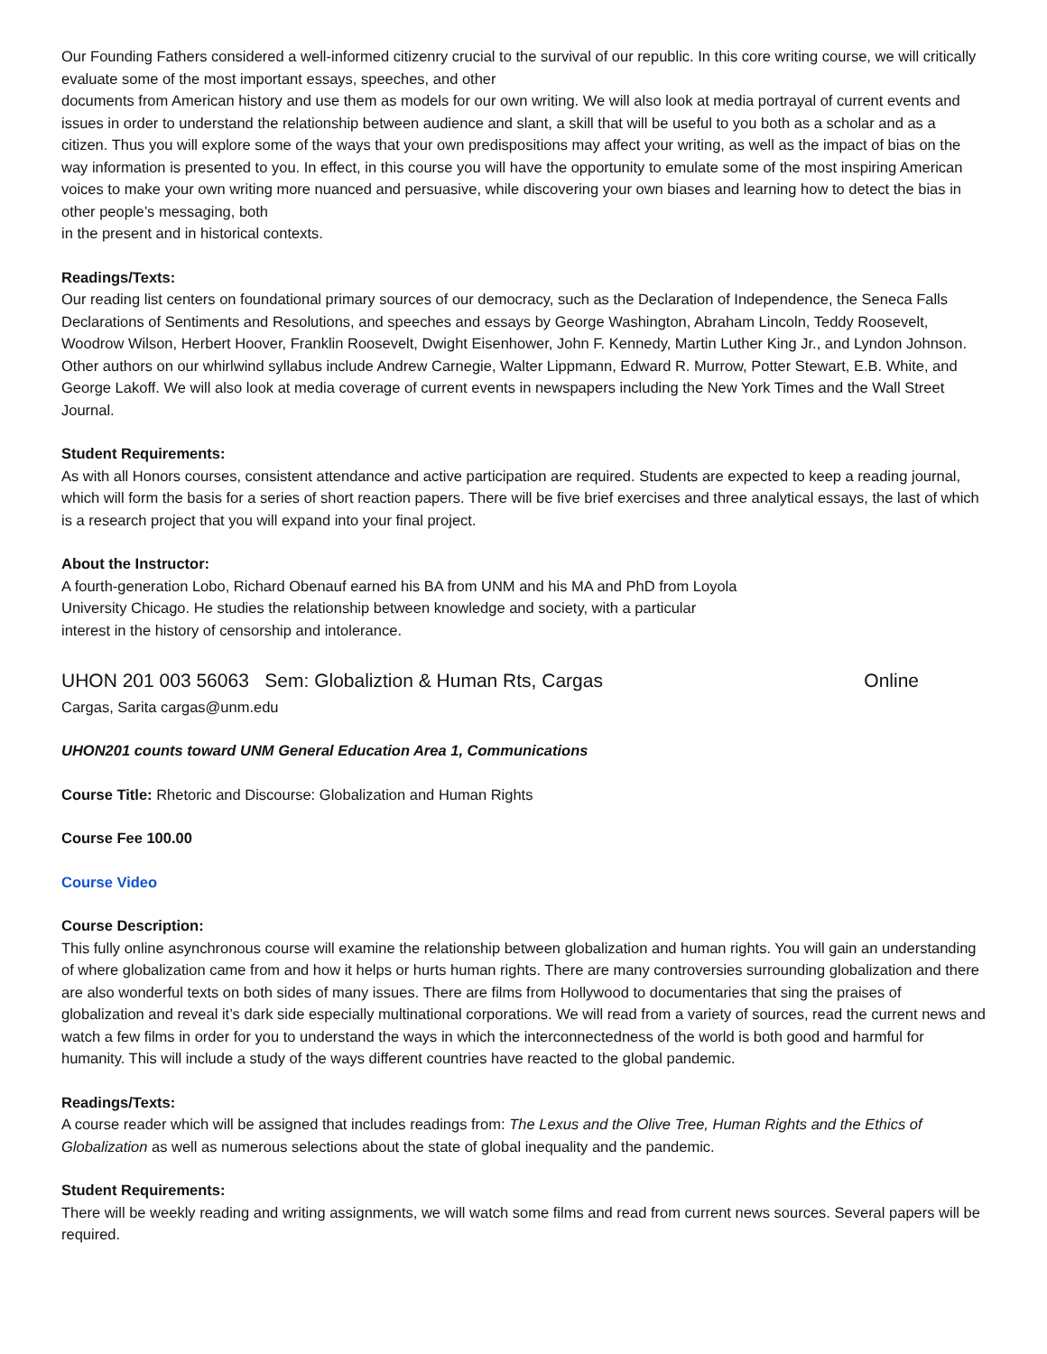Our Founding Fathers considered a well-informed citizenry crucial to the survival of our republic. In this core writing course, we will critically evaluate some of the most important essays, speeches, and other
documents from American history and use them as models for our own writing. We will also look at media portrayal of current events and issues in order to understand the relationship between audience and slant, a skill that will be useful to you both as a scholar and as a citizen. Thus you will explore some of the ways that your own predispositions may affect your writing, as well as the impact of bias on the way information is presented to you. In effect, in this course you will have the opportunity to emulate some of the most inspiring American voices to make your own writing more nuanced and persuasive, while discovering your own biases and learning how to detect the bias in other people’s messaging, both
in the present and in historical contexts.
Readings/Texts:
Our reading list centers on foundational primary sources of our democracy, such as the Declaration of Independence, the Seneca Falls Declarations of Sentiments and Resolutions, and speeches and essays by George Washington, Abraham Lincoln, Teddy Roosevelt, Woodrow Wilson, Herbert Hoover, Franklin Roosevelt, Dwight Eisenhower, John F. Kennedy, Martin Luther King Jr., and Lyndon Johnson. Other authors on our whirlwind syllabus include Andrew Carnegie, Walter Lippmann, Edward R. Murrow, Potter Stewart, E.B. White, and George Lakoff. We will also look at media coverage of current events in newspapers including the New York Times and the Wall Street Journal.
Student Requirements:
As with all Honors courses, consistent attendance and active participation are required. Students are expected to keep a reading journal, which will form the basis for a series of short reaction papers. There will be five brief exercises and three analytical essays, the last of which is a research project that you will expand into your final project.
About the Instructor:
A fourth-generation Lobo, Richard Obenauf earned his BA from UNM and his MA and PhD from Loyola
University Chicago. He studies the relationship between knowledge and society, with a particular
interest in the history of censorship and intolerance.
UHON 201 003 56063 Sem: Globaliztion & Human Rts, Cargas Online
Cargas, Sarita cargas@unm.edu
UHON201 counts toward UNM General Education Area 1, Communications
Course Title: Rhetoric and Discourse: Globalization and Human Rights
Course Fee 100.00
Course Video
Course Description:
This fully online asynchronous course will examine the relationship between globalization and human rights. You will gain an understanding of where globalization came from and how it helps or hurts human rights. There are many controversies surrounding globalization and there are also wonderful texts on both sides of many issues. There are films from Hollywood to documentaries that sing the praises of globalization and reveal it’s dark side especially multinational corporations. We will read from a variety of sources, read the current news and watch a few films in order for you to understand the ways in which the interconnectedness of the world is both good and harmful for humanity. This will include a study of the ways different countries have reacted to the global pandemic.
Readings/Texts:
A course reader which will be assigned that includes readings from: The Lexus and the Olive Tree, Human Rights and the Ethics of Globalization as well as numerous selections about the state of global inequality and the pandemic.
Student Requirements:
There will be weekly reading and writing assignments, we will watch some films and read from current news sources. Several papers will be required.